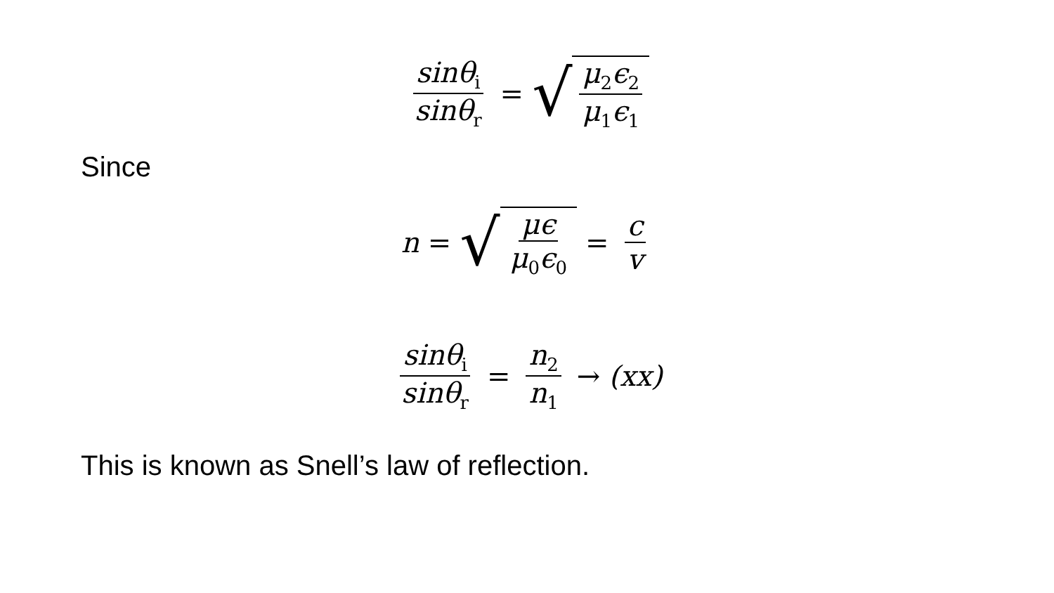sinθ<sub>i</sub> sinθ<sub>r</sub> = √ μ<sub>2</sub>ϵ<sub>2</sub> μ<sub>1</sub>ϵ<sub>1</sub>
Since
n = √ μϵ μ<sub>0</sub>ϵ<sub>0</sub> = c v
sinθ<sub>i</sub> sinθ<sub>r</sub> = n<sub>2</sub> n<sub>1</sub> → (xx)
This is known as Snell’s law of reflection.